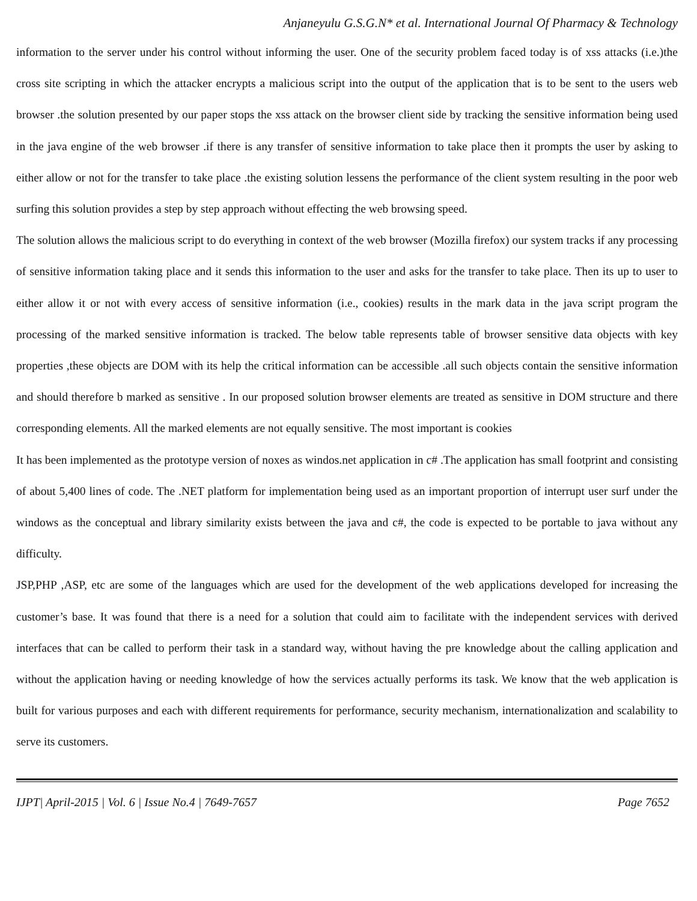Anjaneyulu G.S.G.N* et al. International Journal Of Pharmacy & Technology
information to the server under his control without informing the user. One of the security problem faced today is of xss attacks (i.e.)the cross site scripting in which the attacker encrypts a malicious script into the output of the application that is to be sent to the users web browser .the solution presented by our paper stops the xss attack on the browser client side by tracking the sensitive information being used in the java engine of the web browser .if there is any transfer of sensitive information to take place then it prompts the user by asking to either allow or not for the transfer to take place .the existing solution lessens the performance of the client system resulting in the poor web surfing this solution provides a step by step approach without effecting the web browsing speed.
The solution allows the malicious script to do everything in context of the web browser (Mozilla firefox) our system tracks if any processing of sensitive information taking place and it sends this information to the user and asks for the transfer to take place. Then its up to user to either allow it or not with every access of sensitive information (i.e., cookies) results in the mark data in the java script program the processing of the marked sensitive information is tracked. The below table represents table of browser sensitive data objects with key properties ,these objects are DOM with its help the critical information can be accessible .all such objects contain the sensitive information and should therefore b marked as sensitive . In our proposed solution browser elements are treated as sensitive in DOM structure and there corresponding elements. All the marked elements are not equally sensitive. The most important is cookies
It has been implemented as the prototype version of noxes as windos.net application in c# .The application has small footprint and consisting of about 5,400 lines of code. The .NET platform for implementation being used as an important proportion of interrupt user surf under the windows as the conceptual and library similarity exists between the java and c#, the code is expected to be portable to java without any difficulty.
JSP,PHP ,ASP, etc are some of the languages which are used for the development of the web applications developed for increasing the customer’s base. It was found that there is a need for a solution that could aim to facilitate with the independent services with derived interfaces that can be called to perform their task in a standard way, without having the pre knowledge about the calling application and without the application having or needing knowledge of how the services actually performs its task. We know that the web application is built for various purposes and each with different requirements for performance, security mechanism, internationalization and scalability to serve its customers.
IJPT| April-2015 | Vol. 6 | Issue No.4 | 7649-7657 Page 7652